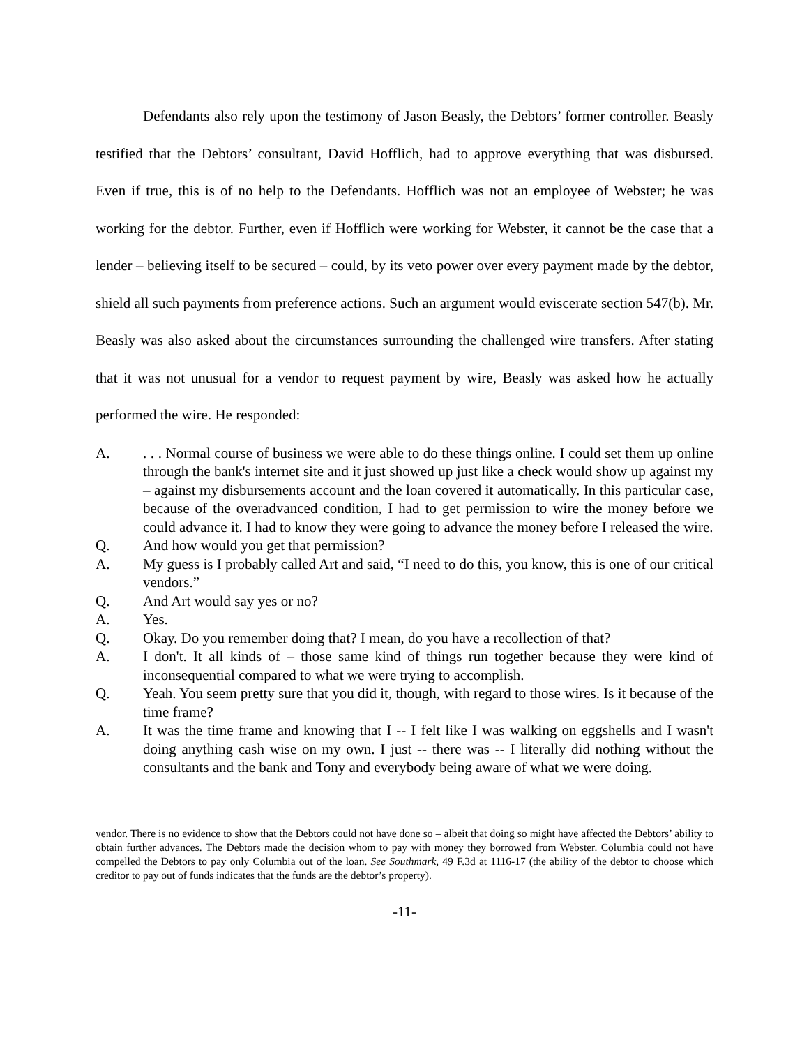Defendants also rely upon the testimony of Jason Beasly, the Debtors’ former controller. Beasly testified that the Debtors’ consultant, David Hofflich, had to approve everything that was disbursed. Even if true, this is of no help to the Defendants. Hofflich was not an employee of Webster; he was working for the debtor. Further, even if Hofflich were working for Webster, it cannot be the case that a lender – believing itself to be secured – could, by its veto power over every payment made by the debtor, shield all such payments from preference actions. Such an argument would eviscerate section 547(b). Mr. Beasly was also asked about the circumstances surrounding the challenged wire transfers. After stating that it was not unusual for a vendor to request payment by wire, Beasly was asked how he actually performed the wire. He responded:
A.. . . Normal course of business we were able to do these things online. I could set them up online through the bank's internet site and it just showed up just like a check would show up against my – against my disbursements account and the loan covered it automatically. In this particular case, because of the overadvanced condition, I had to get permission to wire the money before we could advance it. I had to know they were going to advance the money before I released the wire.
Q. And how would you get that permission?
A. My guess is I probably called Art and said, “I need to do this, you know, this is one of our critical vendors.”
Q. And Art would say yes or no?
A. Yes.
Q. Okay. Do you remember doing that? I mean, do you have a recollection of that?
A. I don't. It all kinds of – those same kind of things run together because they were kind of inconsequential compared to what we were trying to accomplish.
Q. Yeah. You seem pretty sure that you did it, though, with regard to those wires. Is it because of the time frame?
A. It was the time frame and knowing that I -- I felt like I was walking on eggshells and I wasn't doing anything cash wise on my own. I just -- there was -- I literally did nothing without the consultants and the bank and Tony and everybody being aware of what we were doing.
vendor. There is no evidence to show that the Debtors could not have done so – albeit that doing so might have affected the Debtors’ ability to obtain further advances. The Debtors made the decision whom to pay with money they borrowed from Webster. Columbia could not have compelled the Debtors to pay only Columbia out of the loan. See Southmark, 49 F.3d at 1116-17 (the ability of the debtor to choose which creditor to pay out of funds indicates that the funds are the debtor’s property).
-11-